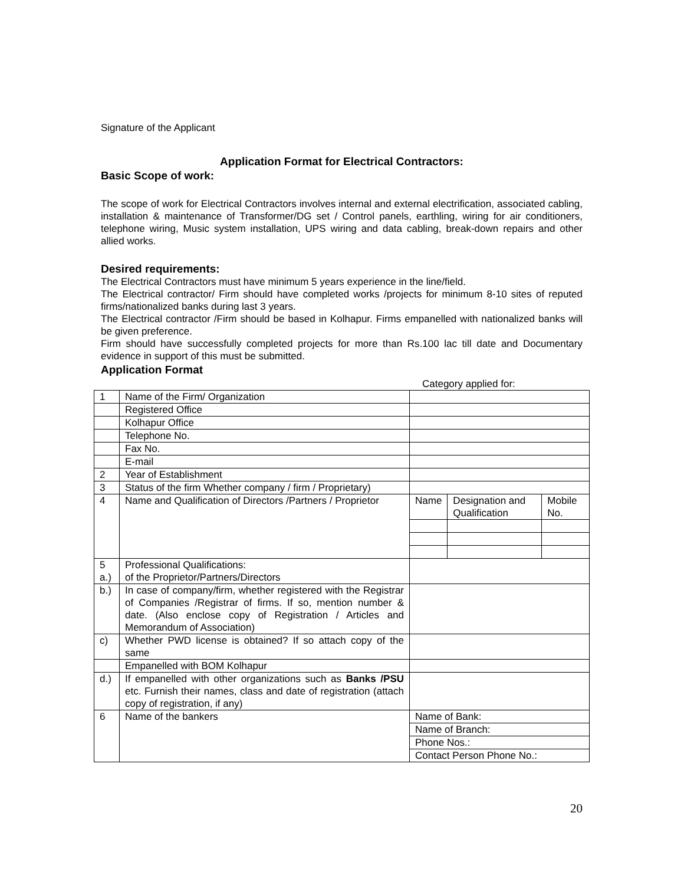Signature of the Applicant
Application Format for Electrical Contractors:
Basic Scope of work:
The scope of work for Electrical Contractors involves internal and external electrification, associated cabling, installation & maintenance of Transformer/DG set / Control panels, earthling, wiring for air conditioners, telephone wiring, Music system installation, UPS wiring and data cabling, break-down repairs and other allied works.
Desired requirements:
The Electrical Contractors must have minimum 5 years experience in the line/field.
The Electrical contractor/ Firm should have completed works /projects for minimum 8-10 sites of reputed firms/nationalized banks during last 3 years.
The Electrical contractor /Firm should be based in Kolhapur. Firms empanelled with nationalized banks will be given preference.
Firm should have successfully completed projects for more than Rs.100 lac till date and Documentary evidence in support of this must be submitted.
Application Format
Category applied for:
| 1 | Name of the Firm/ Organization | | | |
| | Registered Office | | | |
| | Kolhapur Office | | | |
| | Telephone No. | | | |
| | Fax No. | | | |
| | E-mail | | | |
| 2 | Year of Establishment | | | |
| 3 | Status of the firm Whether company / firm / Proprietary) | | | |
| 4 | Name and Qualification of Directors /Partners / Proprietor | Name | Designation and Qualification | Mobile No. |
| 5 a.) | Professional Qualifications: of the Proprietor/Partners/Directors | | | |
| b.) | In case of company/firm, whether registered with the Registrar of Companies /Registrar of firms. If so, mention number & date. (Also enclose copy of Registration / Articles and Memorandum of Association) | | | |
| c) | Whether PWD license is obtained? If so attach copy of the same | | | |
| | Empanelled with BOM Kolhapur | | | |
| d.) | If empanelled with other organizations such as Banks /PSU etc. Furnish their names, class and date of registration (attach copy of registration, if any) | | | |
| 6 | Name of the bankers | Name of Bank: | | |
| | | Name of Branch: | | |
| | | Phone Nos.: | | |
| | | Contact Person Phone No.: | | |
20